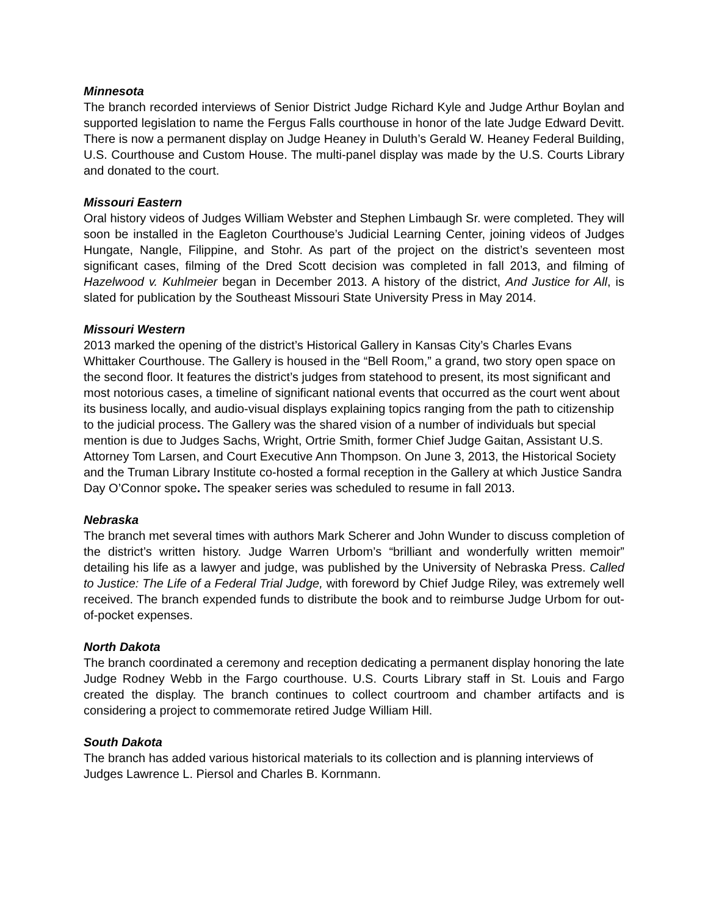Minnesota
The branch recorded interviews of Senior District Judge Richard Kyle and Judge Arthur Boylan and supported legislation to name the Fergus Falls courthouse in honor of the late Judge Edward Devitt. There is now a permanent display on Judge Heaney in Duluth’s Gerald W. Heaney Federal Building, U.S. Courthouse and Custom House. The multi-panel display was made by the U.S. Courts Library and donated to the court.
Missouri Eastern
Oral history videos of Judges William Webster and Stephen Limbaugh Sr. were completed. They will soon be installed in the Eagleton Courthouse’s Judicial Learning Center, joining videos of Judges Hungate, Nangle, Filippine, and Stohr. As part of the project on the district’s seventeen most significant cases, filming of the Dred Scott decision was completed in fall 2013, and filming of Hazelwood v. Kuhlmeier began in December 2013. A history of the district, And Justice for All, is slated for publication by the Southeast Missouri State University Press in May 2014.
Missouri Western
2013 marked the opening of the district’s Historical Gallery in Kansas City’s Charles Evans Whittaker Courthouse. The Gallery is housed in the “Bell Room,” a grand, two story open space on the second floor. It features the district’s judges from statehood to present, its most significant and most notorious cases, a timeline of significant national events that occurred as the court went about its business locally, and audio-visual displays explaining topics ranging from the path to citizenship to the judicial process. The Gallery was the shared vision of a number of individuals but special mention is due to Judges Sachs, Wright, Ortrie Smith, former Chief Judge Gaitan, Assistant U.S. Attorney Tom Larsen, and Court Executive Ann Thompson. On June 3, 2013, the Historical Society and the Truman Library Institute co-hosted a formal reception in the Gallery at which Justice Sandra Day O’Connor spoke. The speaker series was scheduled to resume in fall 2013.
Nebraska
The branch met several times with authors Mark Scherer and John Wunder to discuss completion of the district’s written history. Judge Warren Urbom’s “brilliant and wonderfully written memoir” detailing his life as a lawyer and judge, was published by the University of Nebraska Press. Called to Justice: The Life of a Federal Trial Judge, with foreword by Chief Judge Riley, was extremely well received. The branch expended funds to distribute the book and to reimburse Judge Urbom for out-of-pocket expenses.
North Dakota
The branch coordinated a ceremony and reception dedicating a permanent display honoring the late Judge Rodney Webb in the Fargo courthouse. U.S. Courts Library staff in St. Louis and Fargo created the display. The branch continues to collect courtroom and chamber artifacts and is considering a project to commemorate retired Judge William Hill.
South Dakota
The branch has added various historical materials to its collection and is planning interviews of Judges Lawrence L. Piersol and Charles B. Kornmann.